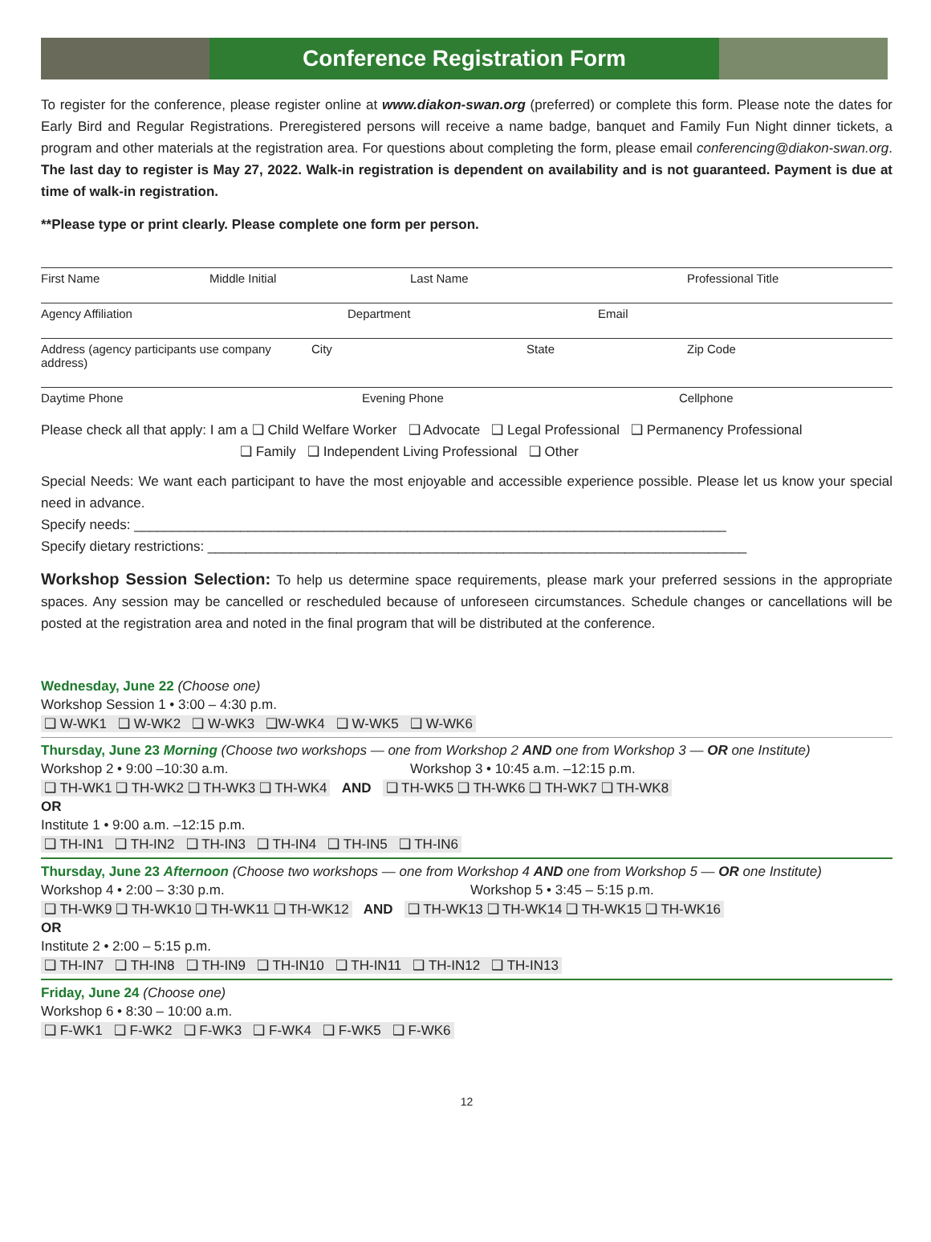Conference Registration Form
To register for the conference, please register online at www.diakon-swan.org (preferred) or complete this form. Please note the dates for Early Bird and Regular Registrations. Preregistered persons will receive a name badge, banquet and Family Fun Night dinner tickets, a program and other materials at the registration area. For questions about completing the form, please email conferencing@diakon-swan.org. The last day to register is May 27, 2022. Walk-in registration is dependent on availability and is not guaranteed. Payment is due at time of walk-in registration.
**Please type or print clearly. Please complete one form per person.
First Name Middle Initial Last Name Professional Title
Agency Affiliation Department Email
Address (agency participants use company address) City State Zip Code
Daytime Phone Evening Phone Cellphone
Please check all that apply: I am a ❑ Child Welfare Worker ❑ Advocate ❑ Legal Professional ❑ Permanency Professional
❑ Family ❑ Independent Living Professional ❑ Other
Special Needs: We want each participant to have the most enjoyable and accessible experience possible. Please let us know your special need in advance.
Specify needs: ______________________________________________________________________________
Specify dietary restrictions: _______________________________________________________________________
Workshop Session Selection: To help us determine space requirements, please mark your preferred sessions in the appropriate spaces. Any session may be cancelled or rescheduled because of unforeseen circumstances. Schedule changes or cancellations will be posted at the registration area and noted in the final program that will be distributed at the conference.
Wednesday, June 22 (Choose one)
Workshop Session 1 • 3:00 – 4:30 p.m.
❑ W-WK1 ❑ W-WK2 ❑ W-WK3 ❑W-WK4 ❑ W-WK5 ❑ W-WK6
Thursday, June 23 Morning (Choose two workshops — one from Workshop 2 AND one from Workshop 3 — OR one Institute)
Workshop 2 • 9:00 –10:30 a.m. Workshop 3 • 10:45 a.m. –12:15 p.m.
❑ TH-WK1 ❑ TH-WK2 ❑ TH-WK3 ❑ TH-WK4 AND ❑ TH-WK5 ❑ TH-WK6 ❑ TH-WK7 ❑ TH-WK8
OR
Institute 1 • 9:00 a.m. –12:15 p.m.
❑ TH-IN1 ❑ TH-IN2 ❑ TH-IN3 ❑ TH-IN4 ❑ TH-IN5 ❑ TH-IN6
Thursday, June 23 Afternoon (Choose two workshops — one from Workshop 4 AND one from Workshop 5 — OR one Institute)
Workshop 4 • 2:00 – 3:30 p.m. Workshop 5 • 3:45 – 5:15 p.m.
❑ TH-WK9 ❑ TH-WK10 ❑ TH-WK11 ❑ TH-WK12 AND ❑ TH-WK13 ❑ TH-WK14 ❑ TH-WK15 ❑ TH-WK16
OR
Institute 2 • 2:00 – 5:15 p.m.
❑ TH-IN7 ❑ TH-IN8 ❑ TH-IN9 ❑ TH-IN10 ❑ TH-IN11 ❑ TH-IN12 ❑ TH-IN13
Friday, June 24 (Choose one)
Workshop 6 • 8:30 – 10:00 a.m.
❑ F-WK1 ❑ F-WK2 ❑ F-WK3 ❑ F-WK4 ❑ F-WK5 ❑ F-WK6
12